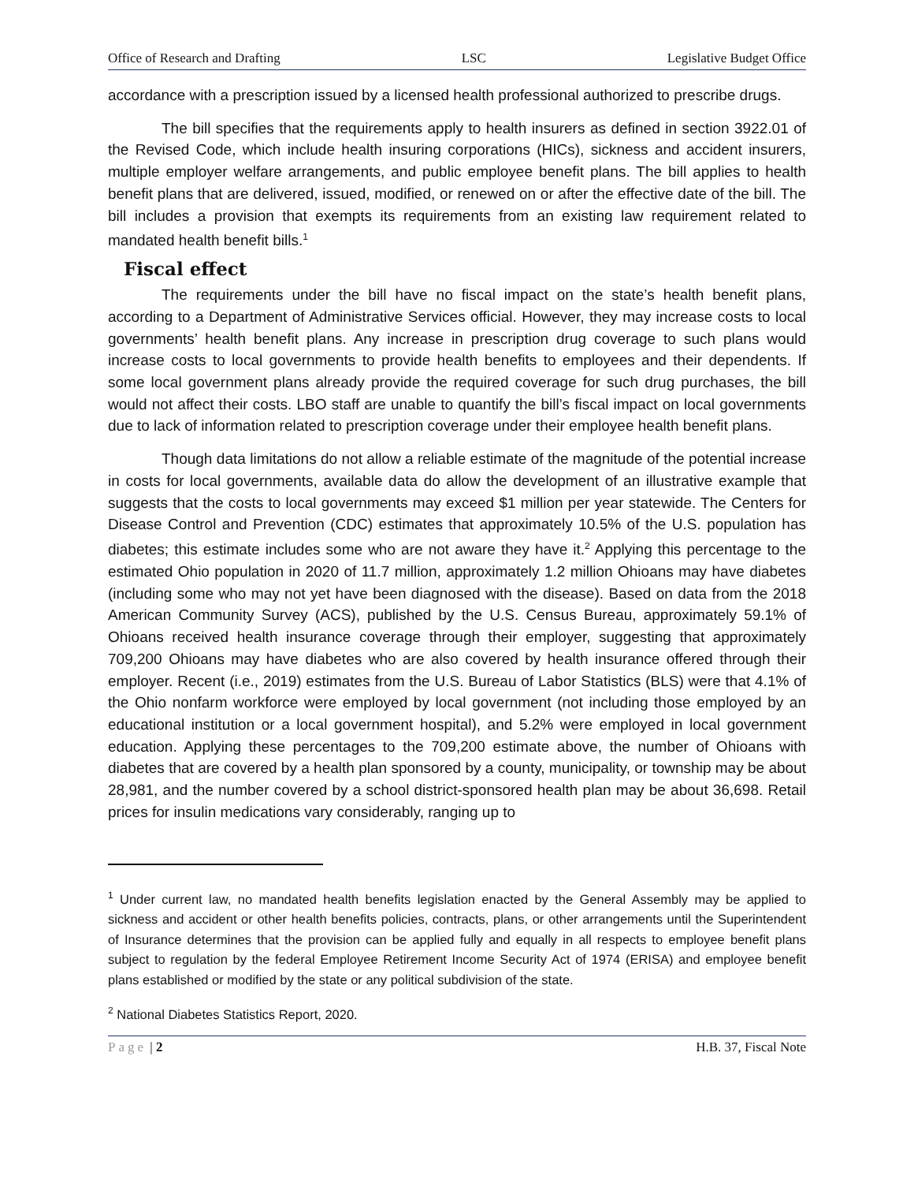Office of Research and Drafting LSC Legislative Budget Office
accordance with a prescription issued by a licensed health professional authorized to prescribe drugs.
The bill specifies that the requirements apply to health insurers as defined in section 3922.01 of the Revised Code, which include health insuring corporations (HICs), sickness and accident insurers, multiple employer welfare arrangements, and public employee benefit plans. The bill applies to health benefit plans that are delivered, issued, modified, or renewed on or after the effective date of the bill. The bill includes a provision that exempts its requirements from an existing law requirement related to mandated health benefit bills.<sup>1</sup>
Fiscal effect
The requirements under the bill have no fiscal impact on the state’s health benefit plans, according to a Department of Administrative Services official. However, they may increase costs to local governments’ health benefit plans. Any increase in prescription drug coverage to such plans would increase costs to local governments to provide health benefits to employees and their dependents. If some local government plans already provide the required coverage for such drug purchases, the bill would not affect their costs. LBO staff are unable to quantify the bill’s fiscal impact on local governments due to lack of information related to prescription coverage under their employee health benefit plans.
Though data limitations do not allow a reliable estimate of the magnitude of the potential increase in costs for local governments, available data do allow the development of an illustrative example that suggests that the costs to local governments may exceed $1 million per year statewide. The Centers for Disease Control and Prevention (CDC) estimates that approximately 10.5% of the U.S. population has diabetes; this estimate includes some who are not aware they have it.<sup>2</sup> Applying this percentage to the estimated Ohio population in 2020 of 11.7 million, approximately 1.2 million Ohioans may have diabetes (including some who may not yet have been diagnosed with the disease). Based on data from the 2018 American Community Survey (ACS), published by the U.S. Census Bureau, approximately 59.1% of Ohioans received health insurance coverage through their employer, suggesting that approximately 709,200 Ohioans may have diabetes who are also covered by health insurance offered through their employer. Recent (i.e., 2019) estimates from the U.S. Bureau of Labor Statistics (BLS) were that 4.1% of the Ohio nonfarm workforce were employed by local government (not including those employed by an educational institution or a local government hospital), and 5.2% were employed in local government education. Applying these percentages to the 709,200 estimate above, the number of Ohioans with diabetes that are covered by a health plan sponsored by a county, municipality, or township may be about 28,981, and the number covered by a school district-sponsored health plan may be about 36,698. Retail prices for insulin medications vary considerably, ranging up to
<sup>1</sup> Under current law, no mandated health benefits legislation enacted by the General Assembly may be applied to sickness and accident or other health benefits policies, contracts, plans, or other arrangements until the Superintendent of Insurance determines that the provision can be applied fully and equally in all respects to employee benefit plans subject to regulation by the federal Employee Retirement Income Security Act of 1974 (ERISA) and employee benefit plans established or modified by the state or any political subdivision of the state.
<sup>2</sup> National Diabetes Statistics Report, 2020.
Page | 2 H.B. 37, Fiscal Note